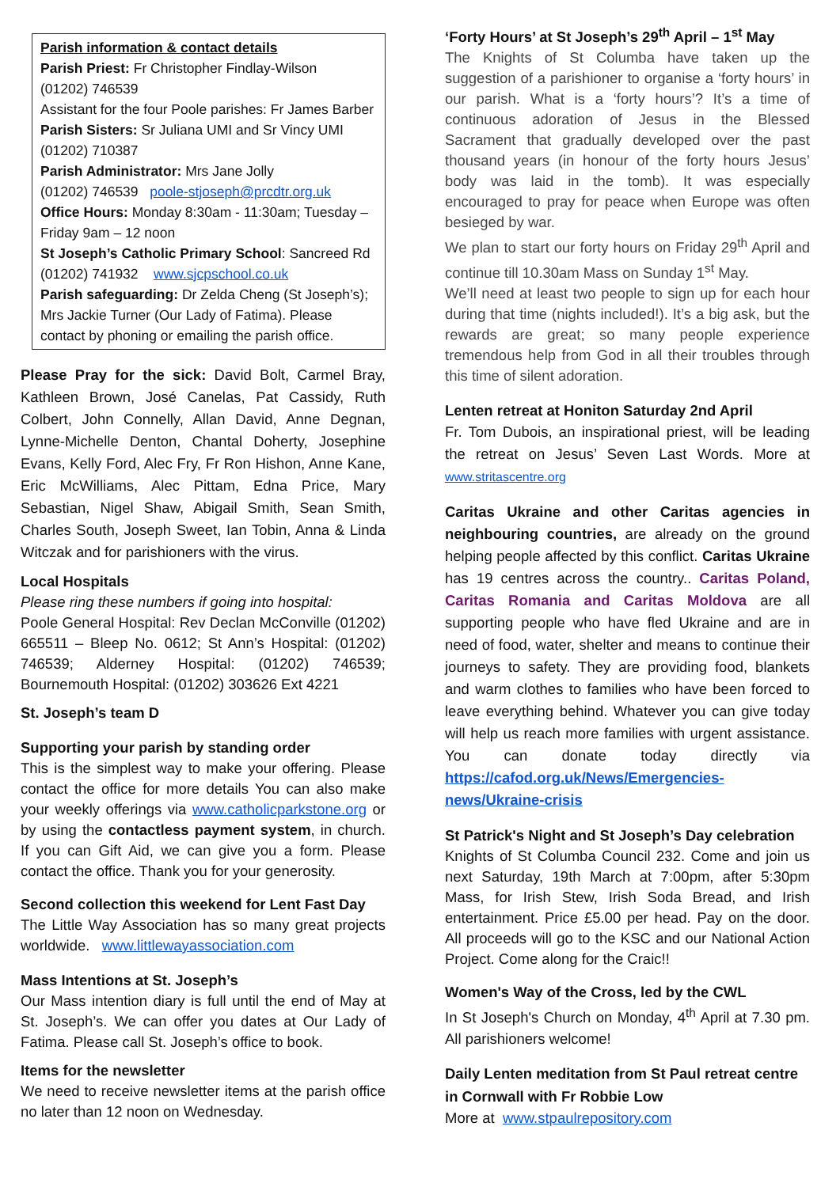Parish information & contact details
Parish Priest: Fr Christopher Findlay-Wilson
(01202) 746539
Assistant for the four Poole parishes: Fr James Barber
Parish Sisters: Sr Juliana UMI and Sr Vincy UMI
(01202) 710387
Parish Administrator: Mrs Jane Jolly
(01202) 746539 poole-stjoseph@prcdtr.org.uk
Office Hours: Monday 8:30am - 11:30am; Tuesday – Friday 9am – 12 noon
St Joseph’s Catholic Primary School: Sancreed Rd
(01202) 741932 www.sjcpschool.co.uk
Parish safeguarding: Dr Zelda Cheng (St Joseph’s); Mrs Jackie Turner (Our Lady of Fatima). Please contact by phoning or emailing the parish office.
Please Pray for the sick: David Bolt, Carmel Bray, Kathleen Brown, José Canelas, Pat Cassidy, Ruth Colbert, John Connelly, Allan David, Anne Degnan, Lynne-Michelle Denton, Chantal Doherty, Josephine Evans, Kelly Ford, Alec Fry, Fr Ron Hishon, Anne Kane, Eric McWilliams, Alec Pittam, Edna Price, Mary Sebastian, Nigel Shaw, Abigail Smith, Sean Smith, Charles South, Joseph Sweet, Ian Tobin, Anna & Linda Witczak and for parishioners with the virus.
Local Hospitals
Please ring these numbers if going into hospital:
Poole General Hospital: Rev Declan McConville (01202) 665511 – Bleep No. 0612; St Ann’s Hospital: (01202) 746539; Alderney Hospital: (01202) 746539; Bournemouth Hospital: (01202) 303626 Ext 4221
St. Joseph’s team D
Supporting your parish by standing order
This is the simplest way to make your offering. Please contact the office for more details You can also make your weekly offerings via www.catholicparkstone.org or by using the contactless payment system, in church. If you can Gift Aid, we can give you a form. Please contact the office. Thank you for your generosity.
Second collection this weekend for Lent Fast Day
The Little Way Association has so many great projects worldwide. www.littlewayassociation.com
Mass Intentions at St. Joseph’s
Our Mass intention diary is full until the end of May at St. Joseph’s. We can offer you dates at Our Lady of Fatima. Please call St. Joseph’s office to book.
Items for the newsletter
We need to receive newsletter items at the parish office no later than 12 noon on Wednesday.
‘Forty Hours’ at St Joseph’s 29<sup>th</sup> April – 1<sup>st</sup> May
The Knights of St Columba have taken up the suggestion of a parishioner to organise a ‘forty hours’ in our parish. What is a ‘forty hours’? It’s a time of continuous adoration of Jesus in the Blessed Sacrament that gradually developed over the past thousand years (in honour of the forty hours Jesus’ body was laid in the tomb). It was especially encouraged to pray for peace when Europe was often besieged by war.
We plan to start our forty hours on Friday 29<sup>th</sup> April and continue till 10.30am Mass on Sunday 1<sup>st</sup> May.
We’ll need at least two people to sign up for each hour during that time (nights included!). It’s a big ask, but the rewards are great; so many people experience tremendous help from God in all their troubles through this time of silent adoration.
Lenten retreat at Honiton Saturday 2nd April
Fr. Tom Dubois, an inspirational priest, will be leading the retreat on Jesus’ Seven Last Words. More at www.stritascentre.org
Caritas Ukraine and other Caritas agencies in neighbouring countries, are already on the ground helping people affected by this conflict. Caritas Ukraine has 19 centres across the country.. Caritas Poland, Caritas Romania and Caritas Moldova are all supporting people who have fled Ukraine and are in need of food, water, shelter and means to continue their journeys to safety. They are providing food, blankets and warm clothes to families who have been forced to leave everything behind. Whatever you can give today will help us reach more families with urgent assistance. You can donate today directly via https://cafod.org.uk/News/Emergencies-news/Ukraine-crisis
St Patrick's Night and St Joseph’s Day celebration
Knights of St Columba Council 232. Come and join us next Saturday, 19th March at 7:00pm, after 5:30pm Mass, for Irish Stew, Irish Soda Bread, and Irish entertainment. Price £5.00 per head. Pay on the door. All proceeds will go to the KSC and our National Action Project. Come along for the Craic!!
Women's Way of the Cross, led by the CWL
In St Joseph's Church on Monday, 4<sup>th</sup> April at 7.30 pm. All parishioners welcome!
Daily Lenten meditation from St Paul retreat centre in Cornwall with Fr Robbie Low
More at www.stpaulrepository.com